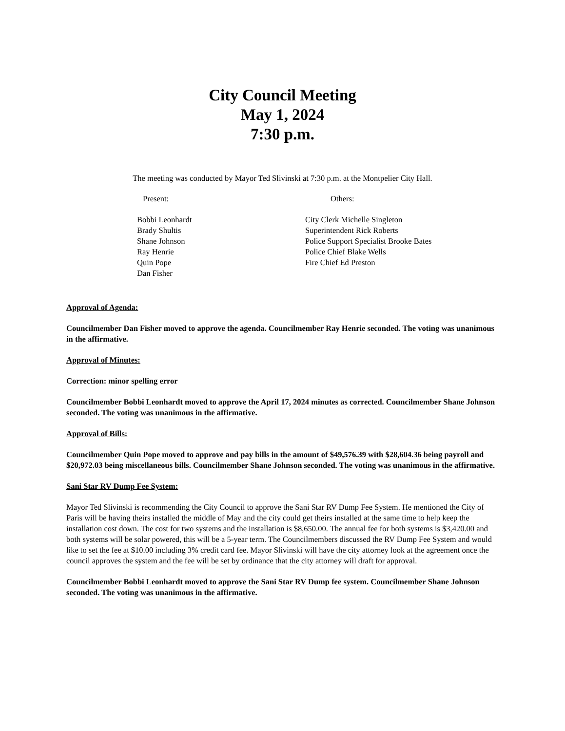City Council Meeting
May 1, 2024
7:30 p.m.
The meeting was conducted by Mayor Ted Slivinski at 7:30 p.m. at the Montpelier City Hall.
Present:
Bobbi Leonhardt
Brady Shultis
Shane Johnson
Ray Henrie
Quin Pope
Dan Fisher
Others:
City Clerk Michelle Singleton
Superintendent Rick Roberts
Police Support Specialist Brooke Bates
Police Chief Blake Wells
Fire Chief Ed Preston
Approval of Agenda:
Councilmember Dan Fisher moved to approve the agenda. Councilmember Ray Henrie seconded. The voting was unanimous in the affirmative.
Approval of Minutes:
Correction: minor spelling error
Councilmember Bobbi Leonhardt moved to approve the April 17, 2024 minutes as corrected. Councilmember Shane Johnson seconded. The voting was unanimous in the affirmative.
Approval of Bills:
Councilmember Quin Pope moved to approve and pay bills in the amount of $49,576.39 with $28,604.36 being payroll and $20,972.03 being miscellaneous bills. Councilmember Shane Johnson seconded. The voting was unanimous in the affirmative.
Sani Star RV Dump Fee System:
Mayor Ted Slivinski is recommending the City Council to approve the Sani Star RV Dump Fee System. He mentioned the City of Paris will be having theirs installed the middle of May and the city could get theirs installed at the same time to help keep the installation cost down. The cost for two systems and the installation is $8,650.00. The annual fee for both systems is $3,420.00 and both systems will be solar powered, this will be a 5-year term. The Councilmembers discussed the RV Dump Fee System and would like to set the fee at $10.00 including 3% credit card fee. Mayor Slivinski will have the city attorney look at the agreement once the council approves the system and the fee will be set by ordinance that the city attorney will draft for approval.
Councilmember Bobbi Leonhardt moved to approve the Sani Star RV Dump fee system. Councilmember Shane Johnson seconded. The voting was unanimous in the affirmative.